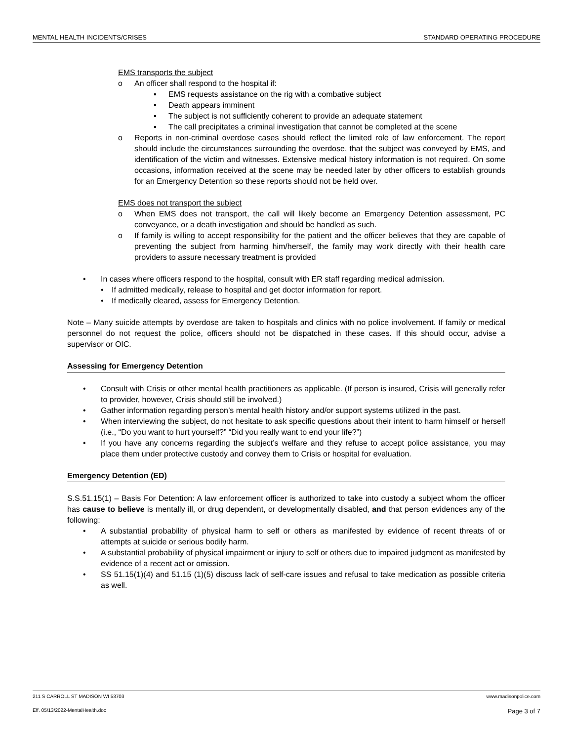MENTAL HEALTH INCIDENTS/CRISES STANDARD OPERATING PROCEDURE
EMS transports the subject
o An officer shall respond to the hospital if:
▪ EMS requests assistance on the rig with a combative subject
▪ Death appears imminent
▪ The subject is not sufficiently coherent to provide an adequate statement
▪ The call precipitates a criminal investigation that cannot be completed at the scene
o Reports in non-criminal overdose cases should reflect the limited role of law enforcement. The report should include the circumstances surrounding the overdose, that the subject was conveyed by EMS, and identification of the victim and witnesses. Extensive medical history information is not required. On some occasions, information received at the scene may be needed later by other officers to establish grounds for an Emergency Detention so these reports should not be held over.
EMS does not transport the subject
o When EMS does not transport, the call will likely become an Emergency Detention assessment, PC conveyance, or a death investigation and should be handled as such.
o If family is willing to accept responsibility for the patient and the officer believes that they are capable of preventing the subject from harming him/herself, the family may work directly with their health care providers to assure necessary treatment is provided
• In cases where officers respond to the hospital, consult with ER staff regarding medical admission.
• If admitted medically, release to hospital and get doctor information for report.
• If medically cleared, assess for Emergency Detention.
Note – Many suicide attempts by overdose are taken to hospitals and clinics with no police involvement. If family or medical personnel do not request the police, officers should not be dispatched in these cases. If this should occur, advise a supervisor or OIC.
Assessing for Emergency Detention
• Consult with Crisis or other mental health practitioners as applicable. (If person is insured, Crisis will generally refer to provider, however, Crisis should still be involved.)
• Gather information regarding person’s mental health history and/or support systems utilized in the past.
• When interviewing the subject, do not hesitate to ask specific questions about their intent to harm himself or herself (i.e., “Do you want to hurt yourself?” “Did you really want to end your life?”)
• If you have any concerns regarding the subject’s welfare and they refuse to accept police assistance, you may place them under protective custody and convey them to Crisis or hospital for evaluation.
Emergency Detention (ED)
S.S.51.15(1) – Basis For Detention: A law enforcement officer is authorized to take into custody a subject whom the officer has cause to believe is mentally ill, or drug dependent, or developmentally disabled, and that person evidences any of the following:
• A substantial probability of physical harm to self or others as manifested by evidence of recent threats of or attempts at suicide or serious bodily harm.
• A substantial probability of physical impairment or injury to self or others due to impaired judgment as manifested by evidence of a recent act or omission.
• SS 51.15(1)(4) and 51.15 (1)(5) discuss lack of self-care issues and refusal to take medication as possible criteria as well.
211 S CARROLL ST MADISON WI 53703 www.madisonpolice.com
Eff. 05/13/2022-MentalHealth.doc Page 3 of 7